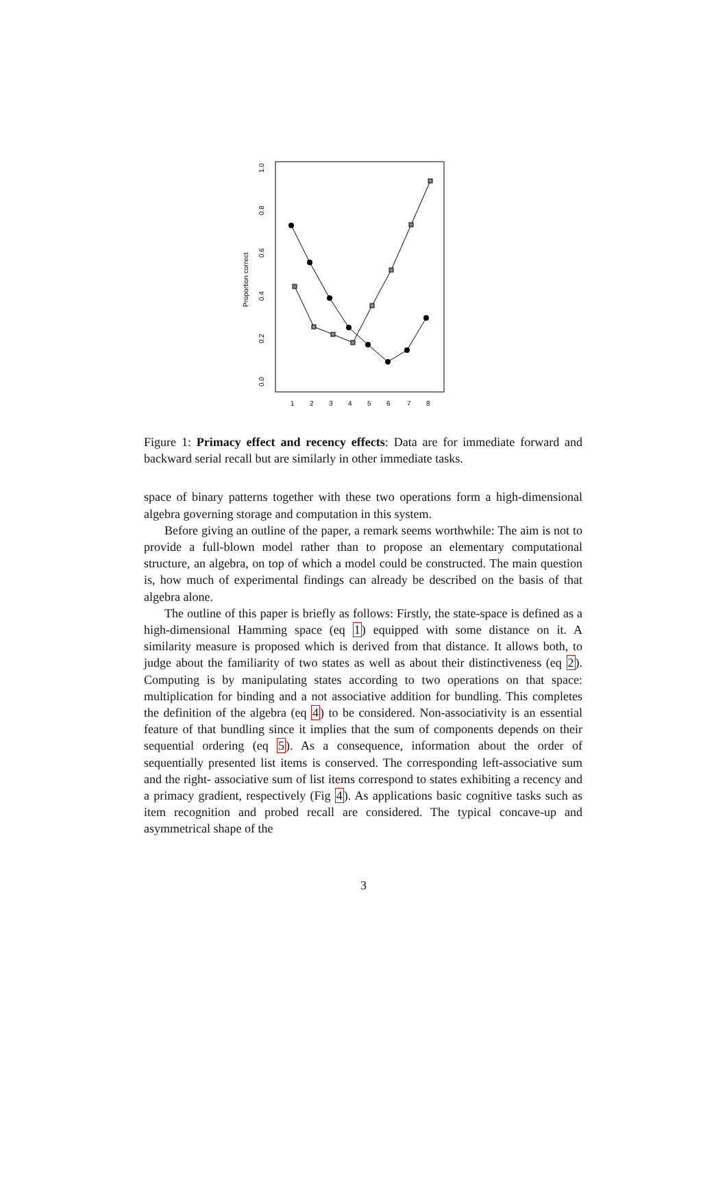Proportion correct
0.0
0.2
0.4
0.6
0.8
1.0
1
2
3
4
5
6
7
8
Figure 1: Primacy effect and recency effects: Data are for immediate forward and backward serial recall but are similarly in other immediate tasks.
space of binary patterns together with these two operations form a high-dimensional algebra governing storage and computation in this system.
Before giving an outline of the paper, a remark seems worthwhile: The aim is not to provide a full-blown model rather than to propose an elementary computational structure, an algebra, on top of which a model could be constructed. The main question is, how much of experimental findings can already be described on the basis of that algebra alone.
The outline of this paper is briefly as follows: Firstly, the state-space is defined as a high-dimensional Hamming space (eq 1) equipped with some distance on it. A similarity measure is proposed which is derived from that distance. It allows both, to judge about the familiarity of two states as well as about their distinctiveness (eq 2). Computing is by manipulating states according to two operations on that space: multiplication for binding and a not associative addition for bundling. This completes the definition of the algebra (eq 4) to be considered. Non-associativity is an essential feature of that bundling since it implies that the sum of components depends on their sequential ordering (eq 5). As a consequence, information about the order of sequentially presented list items is conserved. The corresponding left-associative sum and the right- associative sum of list items correspond to states exhibiting a recency and a primacy gradient, respectively (Fig 4). As applications basic cognitive tasks such as item recognition and probed recall are considered. The typical concave-up and asymmetrical shape of the
3